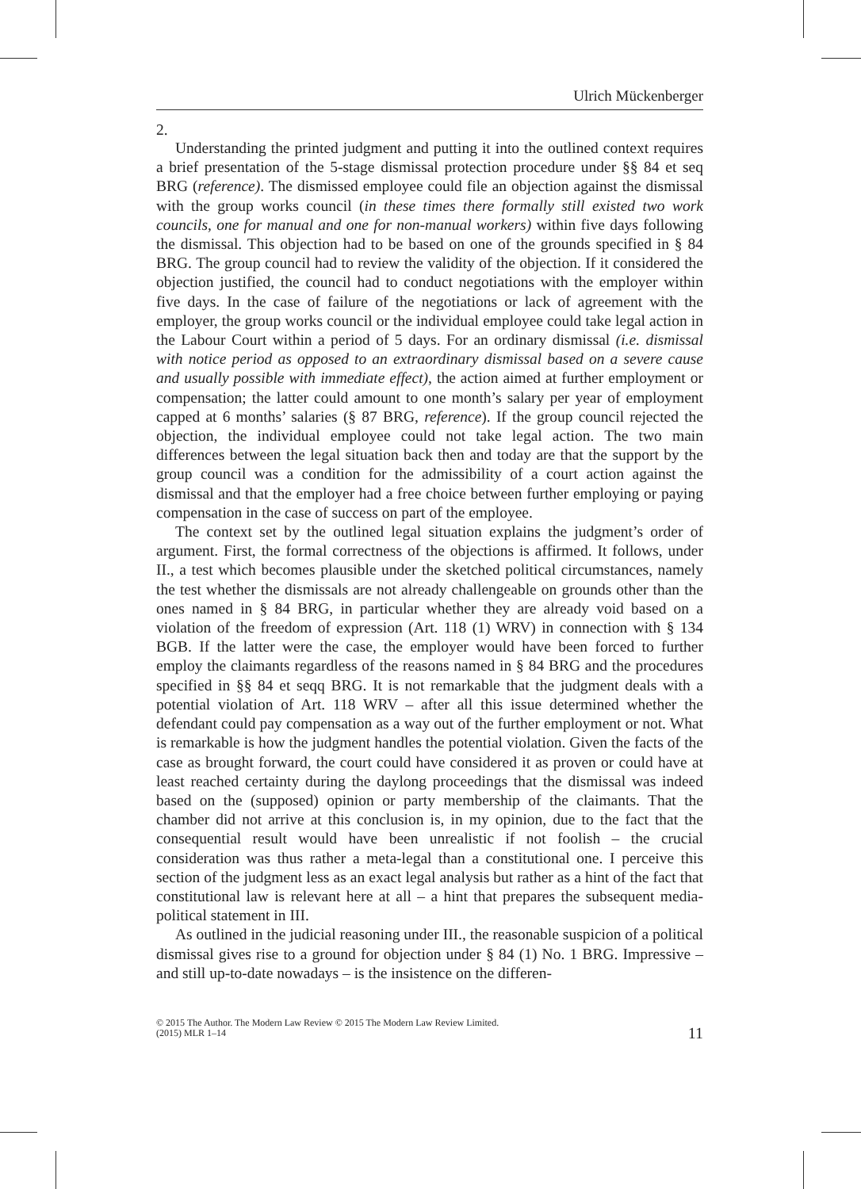Ulrich Mückenberger
2.
Understanding the printed judgment and putting it into the outlined context requires a brief presentation of the 5-stage dismissal protection procedure under §§ 84 et seq BRG (reference). The dismissed employee could file an objection against the dismissal with the group works council (in these times there formally still existed two work councils, one for manual and one for non-manual workers) within five days following the dismissal. This objection had to be based on one of the grounds specified in § 84 BRG. The group council had to review the validity of the objection. If it considered the objection justified, the council had to conduct negotiations with the employer within five days. In the case of failure of the negotiations or lack of agreement with the employer, the group works council or the individual employee could take legal action in the Labour Court within a period of 5 days. For an ordinary dismissal (i.e. dismissal with notice period as opposed to an extraordinary dismissal based on a severe cause and usually possible with immediate effect), the action aimed at further employment or compensation; the latter could amount to one month’s salary per year of employment capped at 6 months’ salaries (§ 87 BRG, reference). If the group council rejected the objection, the individual employee could not take legal action. The two main differences between the legal situation back then and today are that the support by the group council was a condition for the admissibility of a court action against the dismissal and that the employer had a free choice between further employing or paying compensation in the case of success on part of the employee.
The context set by the outlined legal situation explains the judgment’s order of argument. First, the formal correctness of the objections is affirmed. It follows, under II., a test which becomes plausible under the sketched political circumstances, namely the test whether the dismissals are not already challengeable on grounds other than the ones named in § 84 BRG, in particular whether they are already void based on a violation of the freedom of expression (Art. 118 (1) WRV) in connection with § 134 BGB. If the latter were the case, the employer would have been forced to further employ the claimants regardless of the reasons named in § 84 BRG and the procedures specified in §§ 84 et seqq BRG. It is not remarkable that the judgment deals with a potential violation of Art. 118 WRV – after all this issue determined whether the defendant could pay compensation as a way out of the further employment or not. What is remarkable is how the judgment handles the potential violation. Given the facts of the case as brought forward, the court could have considered it as proven or could have at least reached certainty during the daylong proceedings that the dismissal was indeed based on the (supposed) opinion or party membership of the claimants. That the chamber did not arrive at this conclusion is, in my opinion, due to the fact that the consequential result would have been unrealistic if not foolish – the crucial consideration was thus rather a meta-legal than a constitutional one. I perceive this section of the judgment less as an exact legal analysis but rather as a hint of the fact that constitutional law is relevant here at all – a hint that prepares the subsequent media-political statement in III.
As outlined in the judicial reasoning under III., the reasonable suspicion of a political dismissal gives rise to a ground for objection under § 84 (1) No. 1 BRG. Impressive – and still up-to-date nowadays – is the insistence on the differen-
© 2015 The Author. The Modern Law Review © 2015 The Modern Law Review Limited.
(2015) MLR 1–14
11